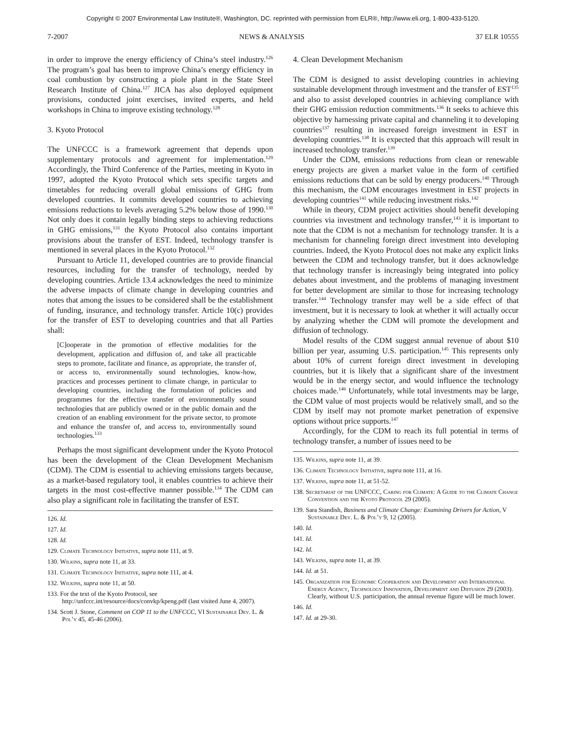Copyright © 2007 Environmental Law Institute®, Washington, DC. reprinted with permission from ELR®, http://www.eli.org, 1-800-433-5120.
7-2007 NEWS & ANALYSIS 37 ELR 10555
in order to improve the energy efficiency of China’s steel industry.<sup>126</sup> The program’s goal has been to improve China’s energy efficiency in coal combustion by constructing a piole plant in the State Steel Research Institute of China.<sup>127</sup> JICA has also deployed equipment provisions, conducted joint exercises, invited experts, and held workshops in China to improve existing technology.<sup>128</sup>
3. Kyoto Protocol
The UNFCCC is a framework agreement that depends upon supplementary protocols and agreement for implementation.<sup>129</sup> Accordingly, the Third Conference of the Parties, meeting in Kyoto in 1997, adopted the Kyoto Protocol which sets specific targets and timetables for reducing overall global emissions of GHG from developed countries. It commits developed countries to achieving emissions reductions to levels averaging 5.2% below those of 1990.<sup>130</sup> Not only does it contain legally binding steps to achieving reductions in GHG emissions,<sup>131</sup> the Kyoto Protocol also contains important provisions about the transfer of EST. Indeed, technology transfer is mentioned in several places in the Kyoto Protocol.<sup>132</sup>
Pursuant to Article 11, developed countries are to provide financial resources, including for the transfer of technology, needed by developing countries. Article 13.4 acknowledges the need to minimize the adverse impacts of climate change in developing countries and notes that among the issues to be considered shall be the establishment of funding, insurance, and technology transfer. Article 10(c) provides for the transfer of EST to developing countries and that all Parties shall:
[C]ooperate in the promotion of effective modalities for the development, application and diffusion of, and take all practicable steps to promote, facilitate and finance, as appropriate, the transfer of, or access to, environmentally sound technologies, know-how, practices and processes pertinent to climate change, in particular to developing countries, including the formulation of policies and programmes for the effective transfer of environmentally sound technologies that are publicly owned or in the public domain and the creation of an enabling environment for the private sector, to promote and enhance the transfer of, and access to, environmentally sound technologies.<sup>133</sup>
Perhaps the most significant development under the Kyoto Protocol has been the development of the Clean Development Mechanism (CDM). The CDM is essential to achieving emissions targets because, as a market-based regulatory tool, it enables countries to achieve their targets in the most cost-effective manner possible.<sup>134</sup> The CDM can also play a significant role in facilitating the transfer of EST.
126. Id.
127. Id.
128. Id.
129. Climate Technology Initiative, supra note 111, at 9.
130. Wilkins, supra note 11, at 33.
131. Climate Technology Initiative, supra note 111, at 4.
132. Wilkins, supra note 11, at 50.
133. For the text of the Kyoto Protocol, see http://unfccc.int/resource/docs/convkp/kpeng.pdf (last visited June 4, 2007).
134. Scott J. Stone, Comment on COP 11 to the UNFCCC, VI Sustainable Dev. L. & Pol’y 45, 45-46 (2006).
4. Clean Development Mechanism
The CDM is designed to assist developing countries in achieving sustainable development through investment and the transfer of EST<sup>135</sup> and also to assist developed countries in achieving compliance with their GHG emission reduction commitments.<sup>136</sup> It seeks to achieve this objective by harnessing private capital and channeling it to developing countries<sup>137</sup> resulting in increased foreign investment in EST in developing countries.<sup>138</sup> It is expected that this approach will result in increased technology transfer.<sup>139</sup>
Under the CDM, emissions reductions from clean or renewable energy projects are given a market value in the form of certified emissions reductions that can be sold by energy producers.<sup>140</sup> Through this mechanism, the CDM encourages investment in EST projects in developing countries<sup>141</sup> while reducing investment risks.<sup>142</sup>
While in theory, CDM project activities should benefit developing countries via investment and technology transfer,<sup>143</sup> it is important to note that the CDM is not a mechanism for technology transfer. It is a mechanism for channeling foreign direct investment into developing countries. Indeed, the Kyoto Protocol does not make any explicit links between the CDM and technology transfer, but it does acknowledge that technology transfer is increasingly being integrated into policy debates about investment, and the problems of managing investment for better development are similar to those for increasing technology transfer.<sup>144</sup> Technology transfer may well be a side effect of that investment, but it is necessary to look at whether it will actually occur by analyzing whether the CDM will promote the development and diffusion of technology.
Model results of the CDM suggest annual revenue of about $10 billion per year, assuming U.S. participation.<sup>145</sup> This represents only about 10% of current foreign direct investment in developing countries, but it is likely that a significant share of the investment would be in the energy sector, and would influence the technology choices made.<sup>146</sup> Unfortunately, while total investments may be large, the CDM value of most projects would be relatively small, and so the CDM by itself may not promote market penetration of expensive options without price supports.<sup>147</sup>
Accordingly, for the CDM to reach its full potential in terms of technology transfer, a number of issues need to be
135. Wilkins, supra note 11, at 39.
136. Climate Technology Initiative, supra note 111, at 16.
137. Wilkins, supra note 11, at 51-52.
138. Secretariat of the UNFCCC, Caring for Climate: A Guide to the Climate Change Convention and the Kyoto Protocol 29 (2005).
139. Sara Standish, Business and Climate Change: Examining Drivers for Action, V Sustainable Dev. L. & Pol’y 9, 12 (2005).
140. Id.
141. Id.
142. Id.
143. Wilkins, supra note 11, at 39.
144. Id. at 51.
145. Organization for Economic Cooperation and Development and International Energy Agency, Technology Innovation, Development and Diffusion 29 (2003). Clearly, without U.S. participation, the annual revenue figure will be much lower.
146. Id.
147. Id. at 29-30.